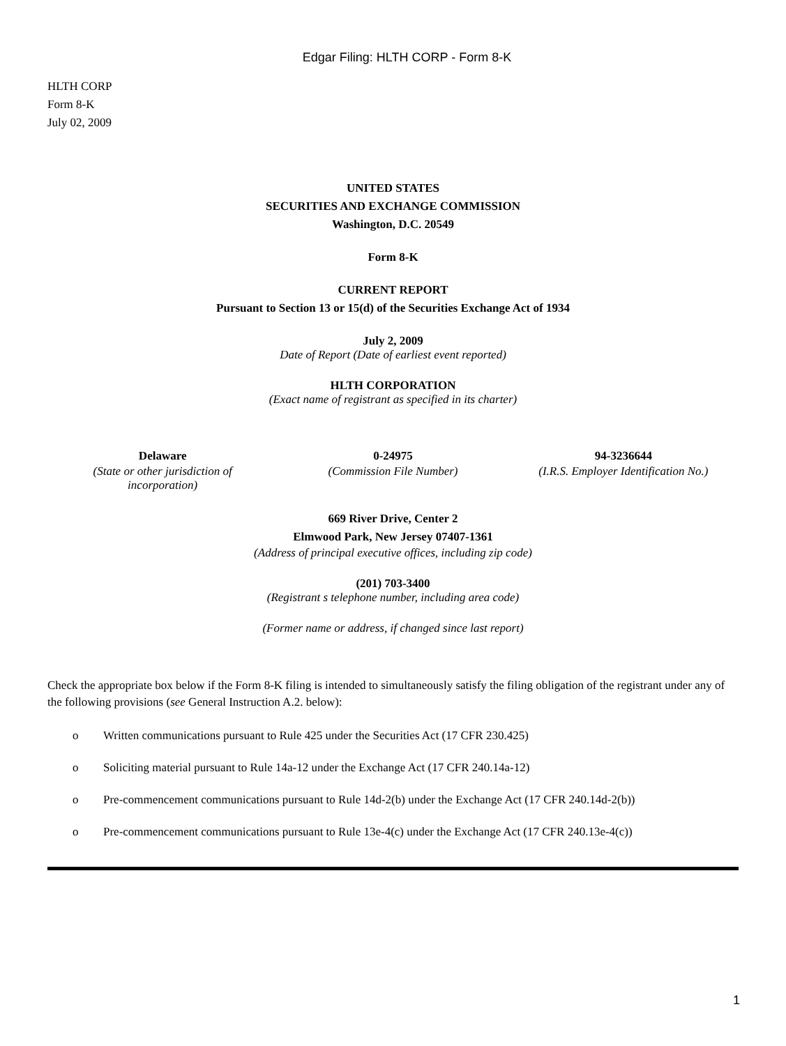Edgar Filing: HLTH CORP - Form 8-K
HLTH CORP
Form 8-K
July 02, 2009
UNITED STATES
SECURITIES AND EXCHANGE COMMISSION
Washington, D.C. 20549
Form 8-K
CURRENT REPORT
Pursuant to Section 13 or 15(d) of the Securities Exchange Act of 1934
July 2, 2009
Date of Report (Date of earliest event reported)
HLTH CORPORATION
(Exact name of registrant as specified in its charter)
| Delaware | 0-24975 | 94-3236644 |
| (State or other jurisdiction of incorporation) | (Commission File Number) | (I.R.S. Employer Identification No.) |
669 River Drive, Center 2
Elmwood Park, New Jersey 07407-1361
(Address of principal executive offices, including zip code)
(201) 703-3400
(Registrant s telephone number, including area code)
(Former name or address, if changed since last report)
Check the appropriate box below if the Form 8-K filing is intended to simultaneously satisfy the filing obligation of the registrant under any of the following provisions (see General Instruction A.2. below):
o Written communications pursuant to Rule 425 under the Securities Act (17 CFR 230.425)
o Soliciting material pursuant to Rule 14a-12 under the Exchange Act (17 CFR 240.14a-12)
o Pre-commencement communications pursuant to Rule 14d-2(b) under the Exchange Act (17 CFR 240.14d-2(b))
o Pre-commencement communications pursuant to Rule 13e-4(c) under the Exchange Act (17 CFR 240.13e-4(c))
1